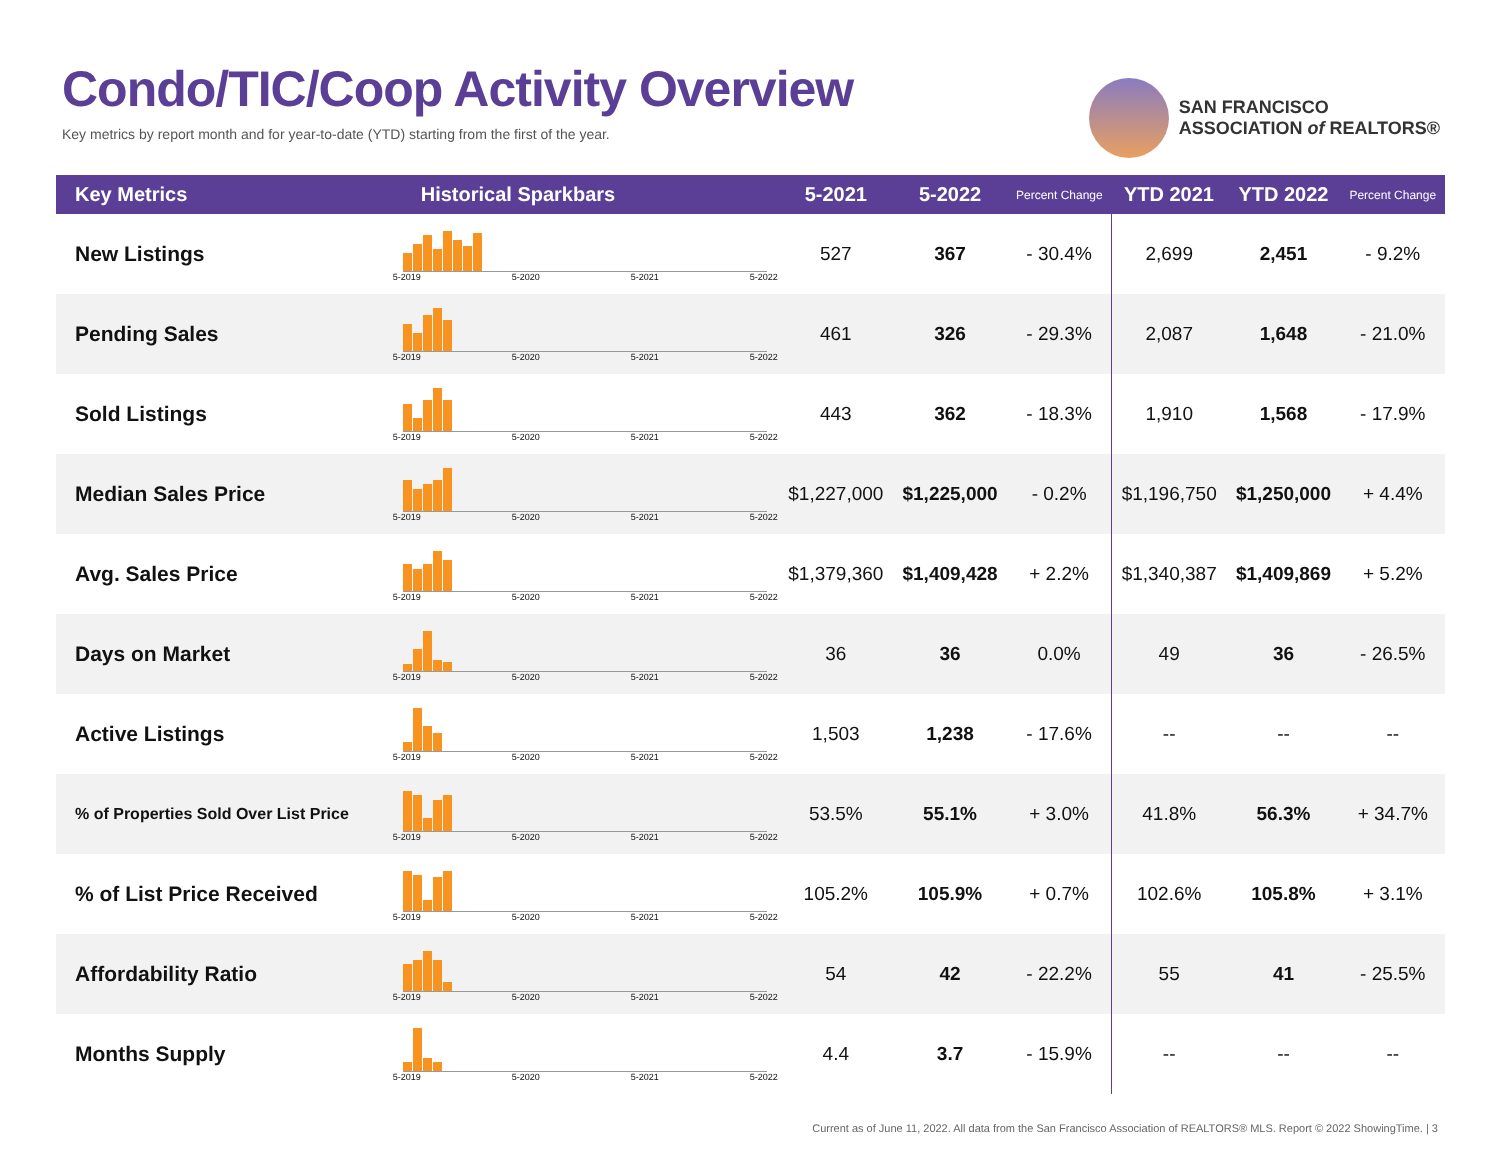Condo/TIC/Coop Activity Overview
Key metrics by report month and for year-to-date (YTD) starting from the first of the year.
SAN FRANCISCO
ASSOCIATION of REALTORS®
| Key Metrics | Historical Sparkbars | 5-2021 | 5-2022 | Percent Change | YTD 2021 | YTD 2022 | Percent Change |
| --- | --- | --- | --- | --- | --- | --- | --- |
| New Listings | 5-2019 5-2020 5-2021 5-2022 | 527 | 367 | - 30.4% | 2,699 | 2,451 | - 9.2% |
| Pending Sales | 5-2019 5-2020 5-2021 5-2022 | 461 | 326 | - 29.3% | 2,087 | 1,648 | - 21.0% |
| Sold Listings | 5-2019 5-2020 5-2021 5-2022 | 443 | 362 | - 18.3% | 1,910 | 1,568 | - 17.9% |
| Median Sales Price | 5-2019 5-2020 5-2021 5-2022 | $1,227,000 | $1,225,000 | - 0.2% | $1,196,750 | $1,250,000 | + 4.4% |
| Avg. Sales Price | 5-2019 5-2020 5-2021 5-2022 | $1,379,360 | $1,409,428 | + 2.2% | $1,340,387 | $1,409,869 | + 5.2% |
| Days on Market | 5-2019 5-2020 5-2021 5-2022 | 36 | 36 | 0.0% | 49 | 36 | - 26.5% |
| Active Listings | 5-2019 5-2020 5-2021 5-2022 | 1,503 | 1,238 | - 17.6% | -- | -- | -- |
| % of Properties Sold Over List Price | 5-2019 5-2020 5-2021 5-2022 | 53.5% | 55.1% | + 3.0% | 41.8% | 56.3% | + 34.7% |
| % of List Price Received | 5-2019 5-2020 5-2021 5-2022 | 105.2% | 105.9% | + 0.7% | 102.6% | 105.8% | + 3.1% |
| Affordability Ratio | 5-2019 5-2020 5-2021 5-2022 | 54 | 42 | - 22.2% | 55 | 41 | - 25.5% |
| Months Supply | 5-2019 5-2020 5-2021 5-2022 | 4.4 | 3.7 | - 15.9% | -- | -- | -- |
Current as of June 11, 2022. All data from the San Francisco Association of REALTORS® MLS. Report © 2022 ShowingTime. | 3